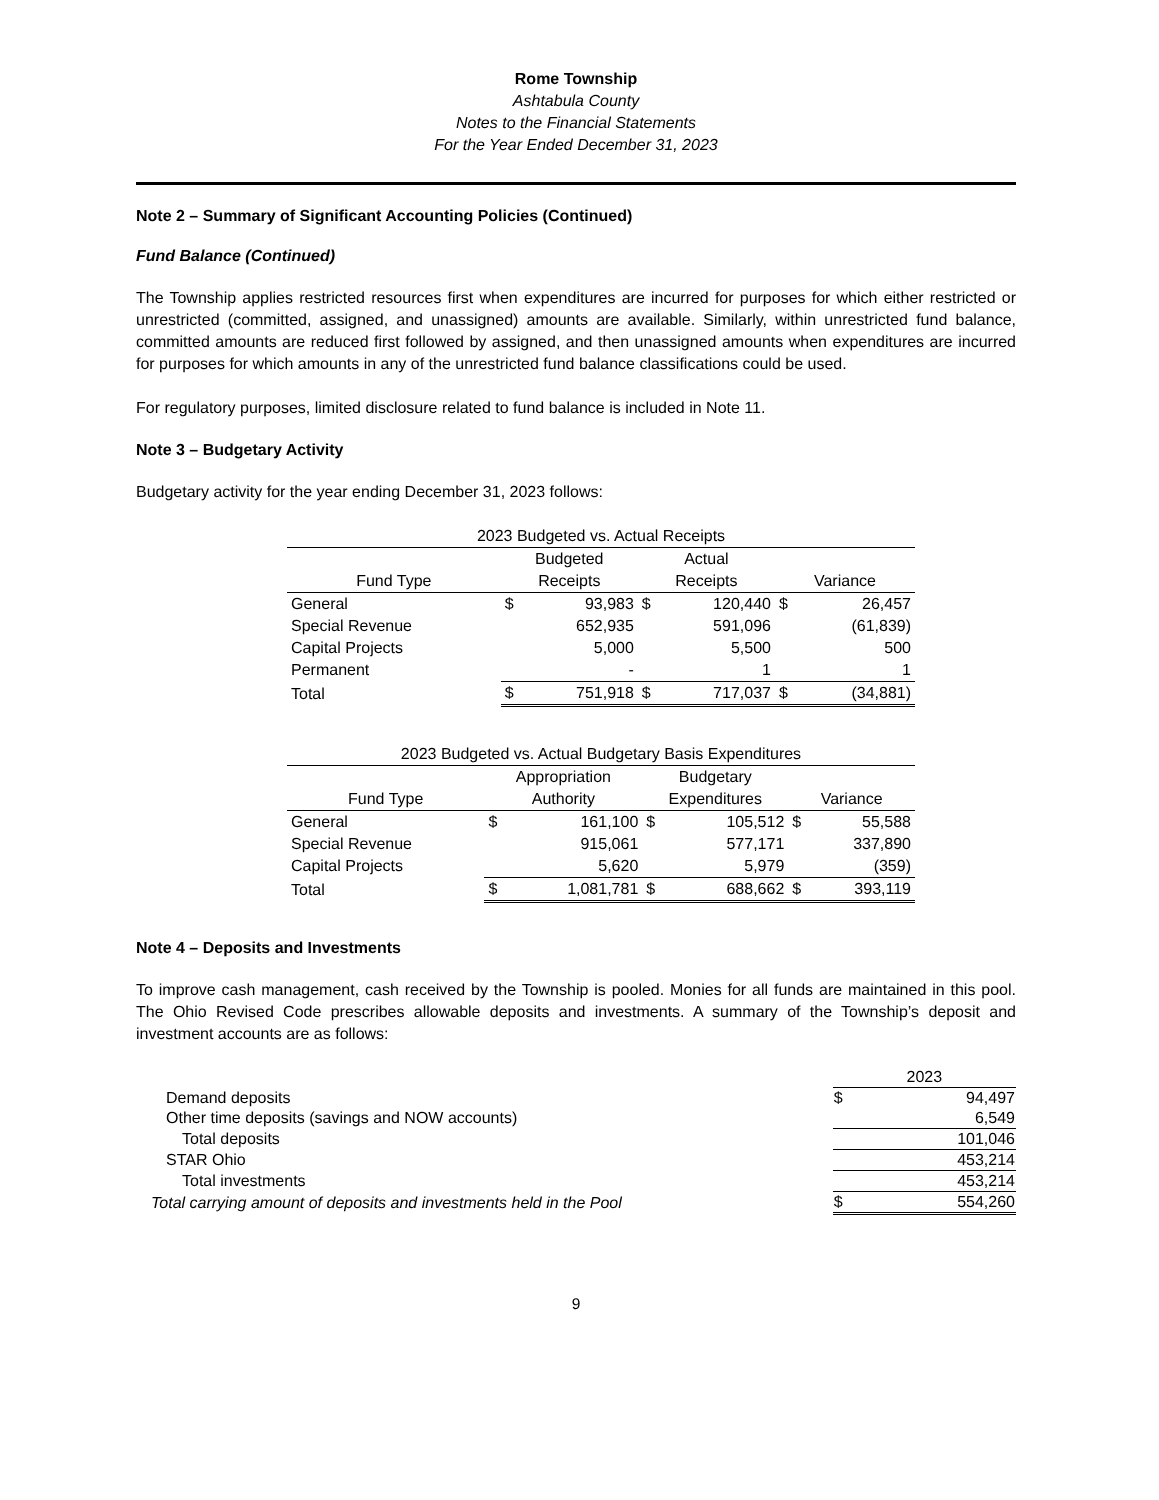Rome Township
Ashtabula County
Notes to the Financial Statements
For the Year Ended December 31, 2023
Note 2 – Summary of Significant Accounting Policies (Continued)
Fund Balance (Continued)
The Township applies restricted resources first when expenditures are incurred for purposes for which either restricted or unrestricted (committed, assigned, and unassigned) amounts are available. Similarly, within unrestricted fund balance, committed amounts are reduced first followed by assigned, and then unassigned amounts when expenditures are incurred for purposes for which amounts in any of the unrestricted fund balance classifications could be used.
For regulatory purposes, limited disclosure related to fund balance is included in Note 11.
Note 3 – Budgetary Activity
Budgetary activity for the year ending December 31, 2023 follows:
| 2023 Budgeted vs. Actual Receipts | | | | | | |
| | Budgeted | | Actual | | | |
| Fund Type | Receipts | | Receipts | | Variance | |
| General | $ | 93,983 | $ | 120,440 | $ | 26,457 |
| Special Revenue | | 652,935 | | 591,096 | | (61,839) |
| Capital Projects | | 5,000 | | 5,500 | | 500 |
| Permanent | | - | | 1 | | 1 |
| Total | $ | 751,918 | $ | 717,037 | $ | (34,881) |
| 2023 Budgeted vs. Actual Budgetary Basis Expenditures | | | | | | |
| | Appropriation | | Budgetary | | | |
| Fund Type | Authority | | Expenditures | | Variance | |
| General | $ | 161,100 | $ | 105,512 | $ | 55,588 |
| Special Revenue | | 915,061 | | 577,171 | | 337,890 |
| Capital Projects | | 5,620 | | 5,979 | | (359) |
| Total | $ | 1,081,781 | $ | 688,662 | $ | 393,119 |
Note 4 – Deposits and Investments
To improve cash management, cash received by the Township is pooled. Monies for all funds are maintained in this pool. The Ohio Revised Code prescribes allowable deposits and investments. A summary of the Township’s deposit and investment accounts are as follows:
| | 2023 | |
| Demand deposits | $ | 94,497 |
| Other time deposits (savings and NOW accounts) | | 6,549 |
| Total deposits | | 101,046 |
| STAR Ohio | | 453,214 |
| Total investments | | 453,214 |
| Total carrying amount of deposits and investments held in the Pool | $ | 554,260 |
9